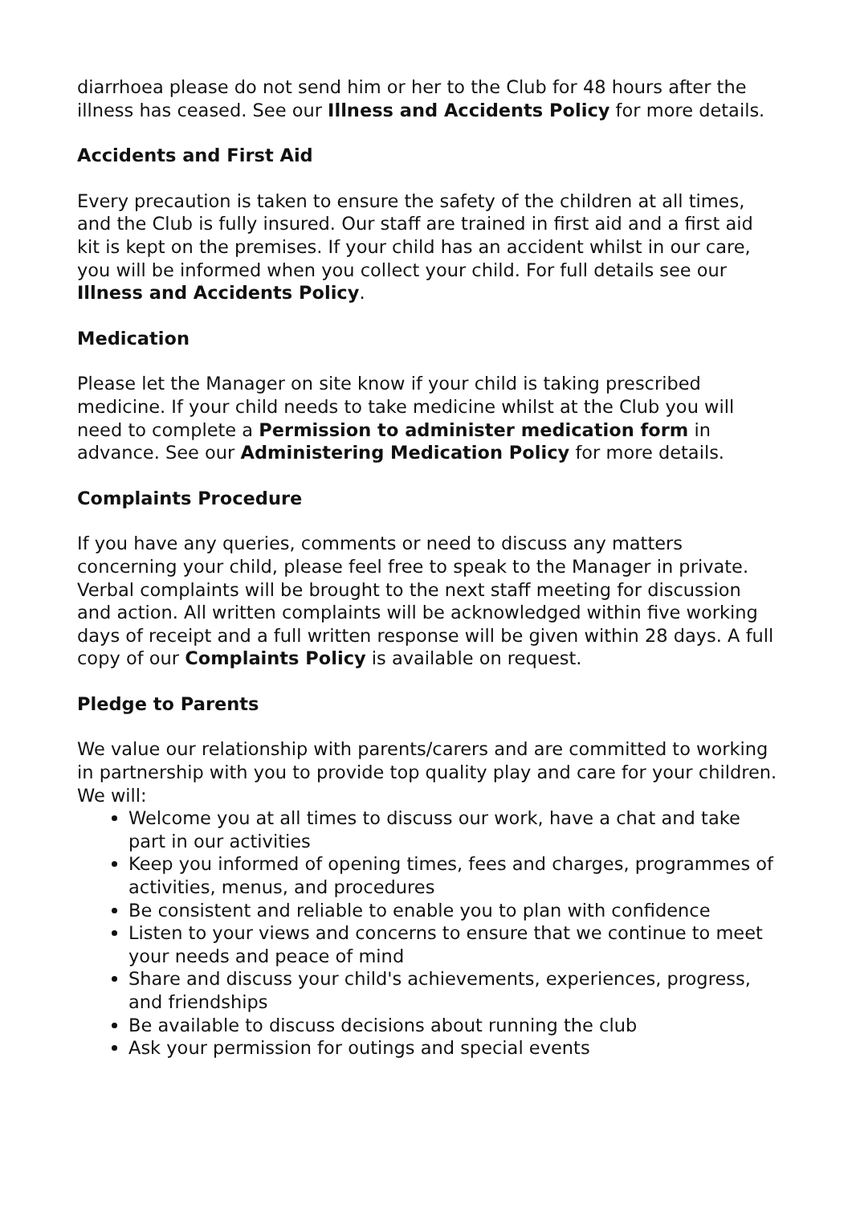diarrhoea please do not send him or her to the Club for 48 hours after the illness has ceased. See our Illness and Accidents Policy for more details.
Accidents and First Aid
Every precaution is taken to ensure the safety of the children at all times, and the Club is fully insured. Our staff are trained in first aid and a first aid kit is kept on the premises. If your child has an accident whilst in our care, you will be informed when you collect your child. For full details see our Illness and Accidents Policy.
Medication
Please let the Manager on site know if your child is taking prescribed medicine. If your child needs to take medicine whilst at the Club you will need to complete a Permission to administer medication form in advance. See our Administering Medication Policy for more details.
Complaints Procedure
If you have any queries, comments or need to discuss any matters concerning your child, please feel free to speak to the Manager in private. Verbal complaints will be brought to the next staff meeting for discussion and action. All written complaints will be acknowledged within five working days of receipt and a full written response will be given within 28 days. A full copy of our Complaints Policy is available on request.
Pledge to Parents
We value our relationship with parents/carers and are committed to working in partnership with you to provide top quality play and care for your children. We will:
Welcome you at all times to discuss our work, have a chat and take part in our activities
Keep you informed of opening times, fees and charges, programmes of activities, menus, and procedures
Be consistent and reliable to enable you to plan with confidence
Listen to your views and concerns to ensure that we continue to meet your needs and peace of mind
Share and discuss your child's achievements, experiences, progress, and friendships
Be available to discuss decisions about running the club
Ask your permission for outings and special events